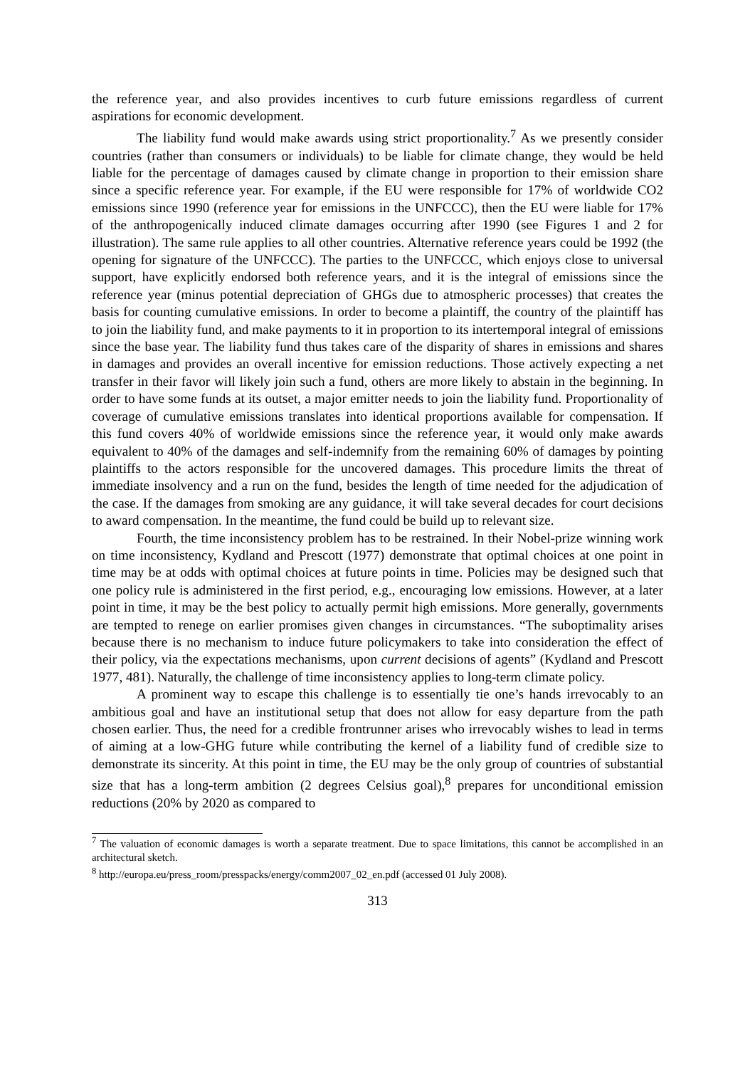the reference year, and also provides incentives to curb future emissions regardless of current aspirations for economic development.
The liability fund would make awards using strict proportionality.<sup>7</sup> As we presently consider countries (rather than consumers or individuals) to be liable for climate change, they would be held liable for the percentage of damages caused by climate change in proportion to their emission share since a specific reference year. For example, if the EU were responsible for 17% of worldwide CO2 emissions since 1990 (reference year for emissions in the UNFCCC), then the EU were liable for 17% of the anthropogenically induced climate damages occurring after 1990 (see Figures 1 and 2 for illustration). The same rule applies to all other countries. Alternative reference years could be 1992 (the opening for signature of the UNFCCC). The parties to the UNFCCC, which enjoys close to universal support, have explicitly endorsed both reference years, and it is the integral of emissions since the reference year (minus potential depreciation of GHGs due to atmospheric processes) that creates the basis for counting cumulative emissions. In order to become a plaintiff, the country of the plaintiff has to join the liability fund, and make payments to it in proportion to its intertemporal integral of emissions since the base year. The liability fund thus takes care of the disparity of shares in emissions and shares in damages and provides an overall incentive for emission reductions. Those actively expecting a net transfer in their favor will likely join such a fund, others are more likely to abstain in the beginning. In order to have some funds at its outset, a major emitter needs to join the liability fund. Proportionality of coverage of cumulative emissions translates into identical proportions available for compensation. If this fund covers 40% of worldwide emissions since the reference year, it would only make awards equivalent to 40% of the damages and self-indemnify from the remaining 60% of damages by pointing plaintiffs to the actors responsible for the uncovered damages. This procedure limits the threat of immediate insolvency and a run on the fund, besides the length of time needed for the adjudication of the case. If the damages from smoking are any guidance, it will take several decades for court decisions to award compensation. In the meantime, the fund could be build up to relevant size.
Fourth, the time inconsistency problem has to be restrained. In their Nobel-prize winning work on time inconsistency, Kydland and Prescott (1977) demonstrate that optimal choices at one point in time may be at odds with optimal choices at future points in time. Policies may be designed such that one policy rule is administered in the first period, e.g., encouraging low emissions. However, at a later point in time, it may be the best policy to actually permit high emissions. More generally, governments are tempted to renege on earlier promises given changes in circumstances. “The suboptimality arises because there is no mechanism to induce future policymakers to take into consideration the effect of their policy, via the expectations mechanisms, upon current decisions of agents” (Kydland and Prescott 1977, 481). Naturally, the challenge of time inconsistency applies to long-term climate policy.
A prominent way to escape this challenge is to essentially tie one’s hands irrevocably to an ambitious goal and have an institutional setup that does not allow for easy departure from the path chosen earlier. Thus, the need for a credible frontrunner arises who irrevocably wishes to lead in terms of aiming at a low-GHG future while contributing the kernel of a liability fund of credible size to demonstrate its sincerity. At this point in time, the EU may be the only group of countries of substantial size that has a long-term ambition (2 degrees Celsius goal),<sup>8</sup> prepares for unconditional emission reductions (20% by 2020 as compared to
<sup>7</sup> The valuation of economic damages is worth a separate treatment. Due to space limitations, this cannot be accomplished in an architectural sketch.
<sup>8</sup> http://europa.eu/press_room/presspacks/energy/comm2007_02_en.pdf (accessed 01 July 2008).
313